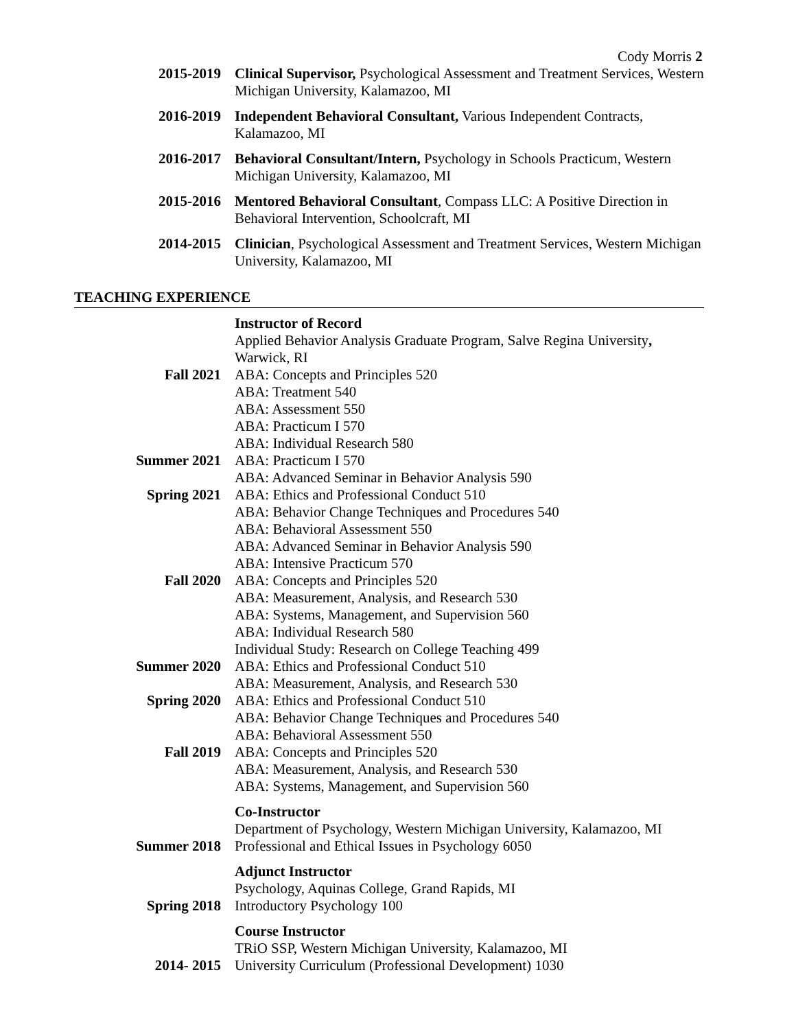Cody Morris 2
2015-2019 Clinical Supervisor, Psychological Assessment and Treatment Services, Western Michigan University, Kalamazoo, MI
2016-2019 Independent Behavioral Consultant, Various Independent Contracts, Kalamazoo, MI
2016-2017 Behavioral Consultant/Intern, Psychology in Schools Practicum, Western Michigan University, Kalamazoo, MI
2015-2016 Mentored Behavioral Consultant, Compass LLC: A Positive Direction in Behavioral Intervention, Schoolcraft, MI
2014-2015 Clinician, Psychological Assessment and Treatment Services, Western Michigan University, Kalamazoo, MI
TEACHING EXPERIENCE
Instructor of Record
Applied Behavior Analysis Graduate Program, Salve Regina University, Warwick, RI
Fall 2021 ABA: Concepts and Principles 520
ABA: Treatment 540
ABA: Assessment 550
ABA: Practicum I 570
ABA: Individual Research 580
Summer 2021 ABA: Practicum I 570
ABA: Advanced Seminar in Behavior Analysis 590
Spring 2021 ABA: Ethics and Professional Conduct 510
ABA: Behavior Change Techniques and Procedures 540
ABA: Behavioral Assessment 550
ABA: Advanced Seminar in Behavior Analysis 590
ABA: Intensive Practicum 570
Fall 2020 ABA: Concepts and Principles 520
ABA: Measurement, Analysis, and Research 530
ABA: Systems, Management, and Supervision 560
ABA: Individual Research 580
Individual Study: Research on College Teaching 499
Summer 2020 ABA: Ethics and Professional Conduct 510
ABA: Measurement, Analysis, and Research 530
Spring 2020 ABA: Ethics and Professional Conduct 510
ABA: Behavior Change Techniques and Procedures 540
ABA: Behavioral Assessment 550
Fall 2019 ABA: Concepts and Principles 520
ABA: Measurement, Analysis, and Research 530
ABA: Systems, Management, and Supervision 560
Co-Instructor
Department of Psychology, Western Michigan University, Kalamazoo, MI
Summer 2018 Professional and Ethical Issues in Psychology 6050
Adjunct Instructor
Psychology, Aquinas College, Grand Rapids, MI
Spring 2018 Introductory Psychology 100
Course Instructor
TRiO SSP, Western Michigan University, Kalamazoo, MI
2014- 2015 University Curriculum (Professional Development) 1030